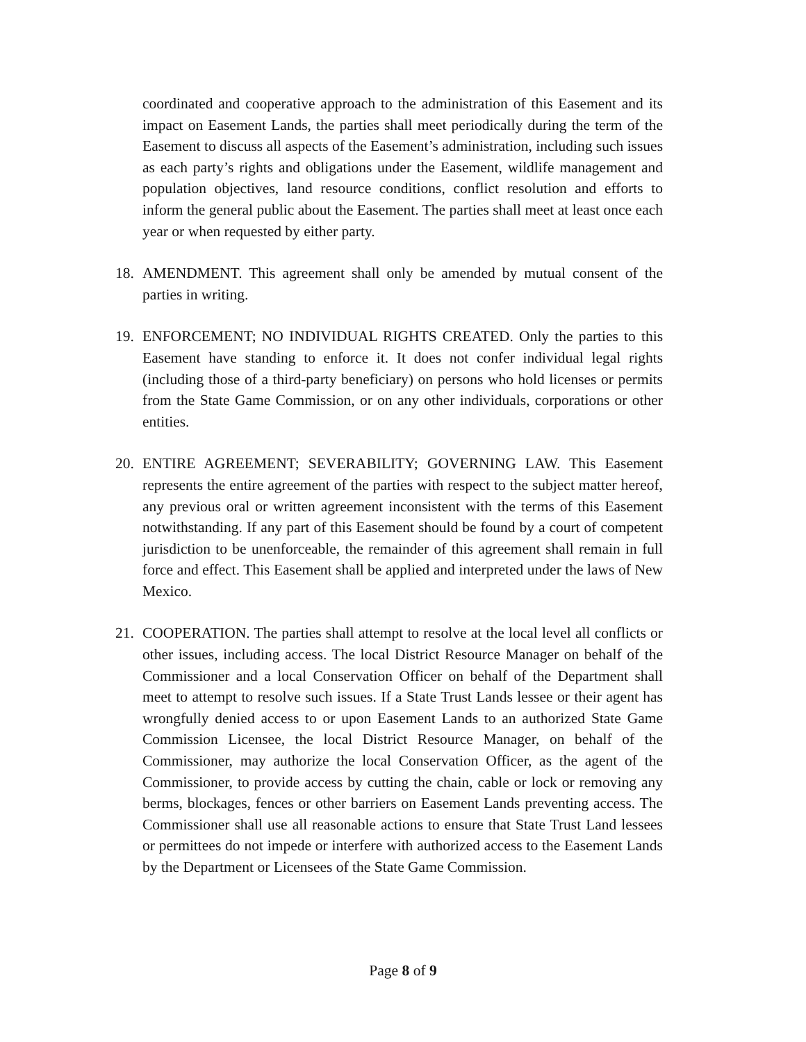coordinated and cooperative approach to the administration of this Easement and its impact on Easement Lands, the parties shall meet periodically during the term of the Easement to discuss all aspects of the Easement’s administration, including such issues as each party’s rights and obligations under the Easement, wildlife management and population objectives, land resource conditions, conflict resolution and efforts to inform the general public about the Easement. The parties shall meet at least once each year or when requested by either party.
18. AMENDMENT. This agreement shall only be amended by mutual consent of the parties in writing.
19. ENFORCEMENT; NO INDIVIDUAL RIGHTS CREATED. Only the parties to this Easement have standing to enforce it. It does not confer individual legal rights (including those of a third-party beneficiary) on persons who hold licenses or permits from the State Game Commission, or on any other individuals, corporations or other entities.
20. ENTIRE AGREEMENT; SEVERABILITY; GOVERNING LAW. This Easement represents the entire agreement of the parties with respect to the subject matter hereof, any previous oral or written agreement inconsistent with the terms of this Easement notwithstanding. If any part of this Easement should be found by a court of competent jurisdiction to be unenforceable, the remainder of this agreement shall remain in full force and effect. This Easement shall be applied and interpreted under the laws of New Mexico.
21. COOPERATION. The parties shall attempt to resolve at the local level all conflicts or other issues, including access. The local District Resource Manager on behalf of the Commissioner and a local Conservation Officer on behalf of the Department shall meet to attempt to resolve such issues. If a State Trust Lands lessee or their agent has wrongfully denied access to or upon Easement Lands to an authorized State Game Commission Licensee, the local District Resource Manager, on behalf of the Commissioner, may authorize the local Conservation Officer, as the agent of the Commissioner, to provide access by cutting the chain, cable or lock or removing any berms, blockages, fences or other barriers on Easement Lands preventing access. The Commissioner shall use all reasonable actions to ensure that State Trust Land lessees or permittees do not impede or interfere with authorized access to the Easement Lands by the Department or Licensees of the State Game Commission.
Page 8 of 9